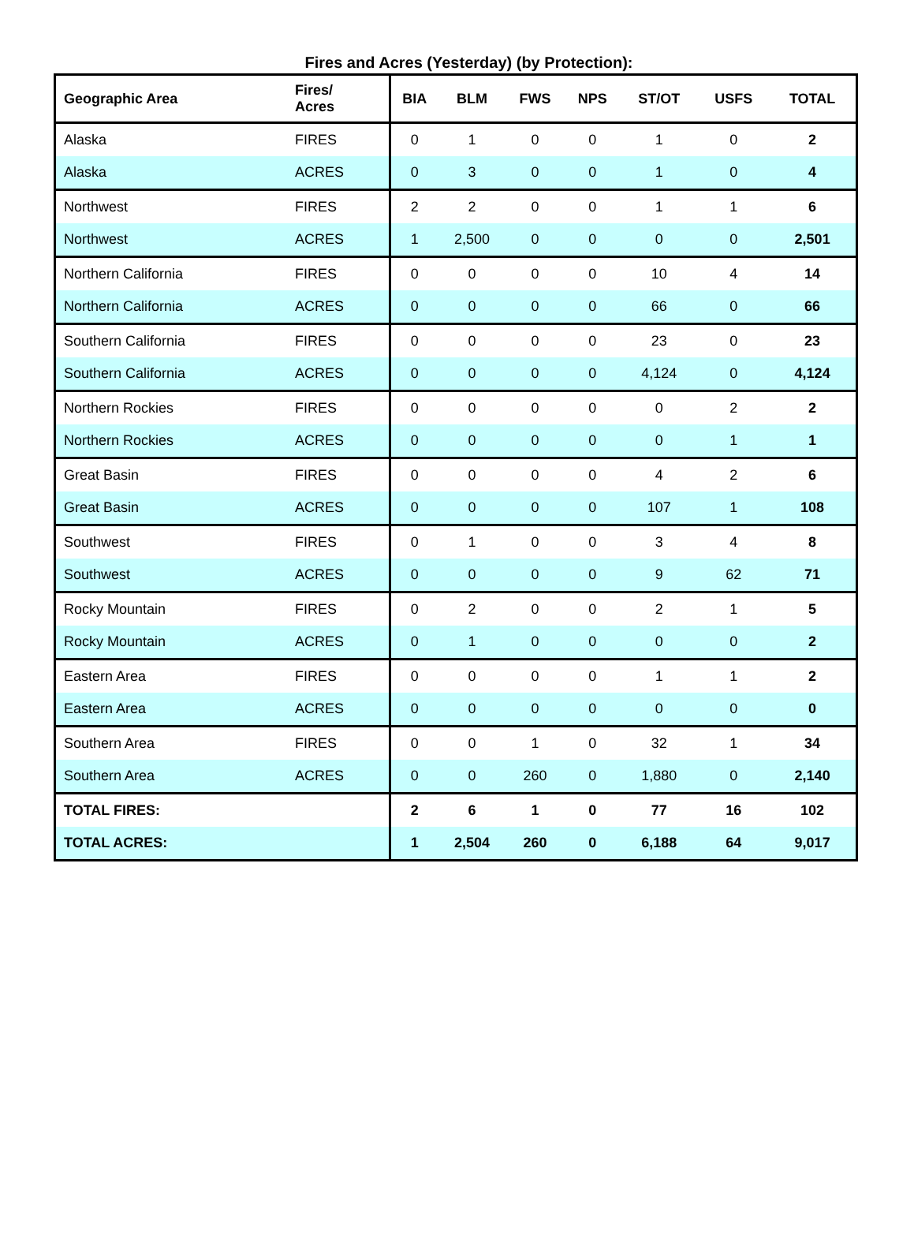Fires and Acres (Yesterday) (by Protection):
| Geographic Area | Fires/ Acres | BIA | BLM | FWS | NPS | ST/OT | USFS | TOTAL |
| --- | --- | --- | --- | --- | --- | --- | --- | --- |
| Alaska | FIRES | 0 | 1 | 0 | 0 | 1 | 0 | 2 |
| Alaska | ACRES | 0 | 3 | 0 | 0 | 1 | 0 | 4 |
| Northwest | FIRES | 2 | 2 | 0 | 0 | 1 | 1 | 6 |
| Northwest | ACRES | 1 | 2,500 | 0 | 0 | 0 | 0 | 2,501 |
| Northern California | FIRES | 0 | 0 | 0 | 0 | 10 | 4 | 14 |
| Northern California | ACRES | 0 | 0 | 0 | 0 | 66 | 0 | 66 |
| Southern California | FIRES | 0 | 0 | 0 | 0 | 23 | 0 | 23 |
| Southern California | ACRES | 0 | 0 | 0 | 0 | 4,124 | 0 | 4,124 |
| Northern Rockies | FIRES | 0 | 0 | 0 | 0 | 0 | 2 | 2 |
| Northern Rockies | ACRES | 0 | 0 | 0 | 0 | 0 | 1 | 1 |
| Great Basin | FIRES | 0 | 0 | 0 | 0 | 4 | 2 | 6 |
| Great Basin | ACRES | 0 | 0 | 0 | 0 | 107 | 1 | 108 |
| Southwest | FIRES | 0 | 1 | 0 | 0 | 3 | 4 | 8 |
| Southwest | ACRES | 0 | 0 | 0 | 0 | 9 | 62 | 71 |
| Rocky Mountain | FIRES | 0 | 2 | 0 | 0 | 2 | 1 | 5 |
| Rocky Mountain | ACRES | 0 | 1 | 0 | 0 | 0 | 0 | 2 |
| Eastern Area | FIRES | 0 | 0 | 0 | 0 | 1 | 1 | 2 |
| Eastern Area | ACRES | 0 | 0 | 0 | 0 | 0 | 0 | 0 |
| Southern Area | FIRES | 0 | 0 | 1 | 0 | 32 | 1 | 34 |
| Southern Area | ACRES | 0 | 0 | 260 | 0 | 1,880 | 0 | 2,140 |
| TOTAL FIRES: | | 2 | 6 | 1 | 0 | 77 | 16 | 102 |
| TOTAL ACRES: | | 1 | 2,504 | 260 | 0 | 6,188 | 64 | 9,017 |